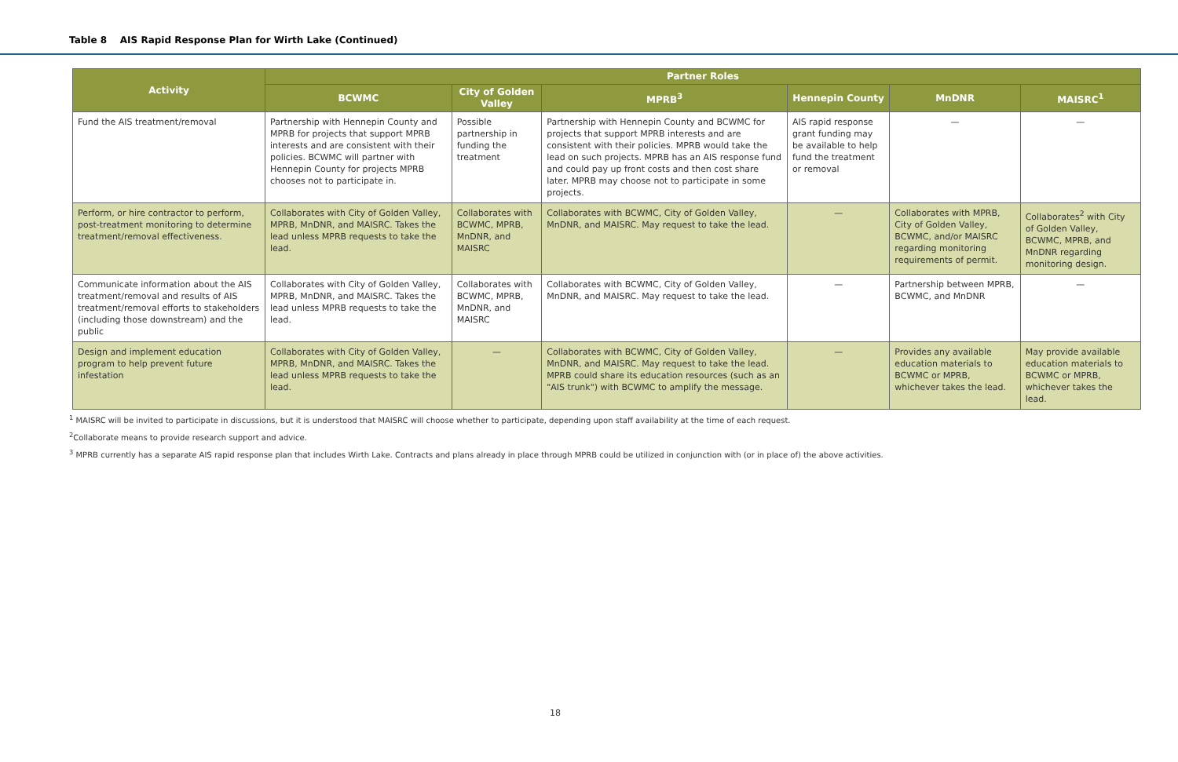Table 8 AIS Rapid Response Plan for Wirth Lake (Continued)
| Activity | Partner Roles | | | | | |
| --- | --- | --- | --- | --- | --- | --- |
| | BCWMC | City of Golden Valley | MPRB<sup>3</sup> | Hennepin County | MnDNR | MAISRC<sup>1</sup> |
| Fund the AIS treatment/removal | Partnership with Hennepin County and MPRB for projects that support MPRB interests and are consistent with their policies. BCWMC will partner with Hennepin County for projects MPRB chooses not to participate in. | Possible partnership in funding the treatment | Partnership with Hennepin County and BCWMC for projects that support MPRB interests and are consistent with their policies. MPRB would take the lead on such projects. MPRB has an AIS response fund and could pay up front costs and then cost share later. MPRB may choose not to participate in some projects. | AIS rapid response grant funding may be available to help fund the treatment or removal | — | — |
| Perform, or hire contractor to perform, post-treatment monitoring to determine treatment/removal effectiveness. | Collaborates with City of Golden Valley, MPRB, MnDNR, and MAISRC. Takes the lead unless MPRB requests to take the lead. | Collaborates with BCWMC, MPRB, MnDNR, and MAISRC | Collaborates with BCWMC, City of Golden Valley, MnDNR, and MAISRC. May request to take the lead. | — | Collaborates with MPRB, City of Golden Valley, BCWMC, and/or MAISRC regarding monitoring requirements of permit. | Collaborates<sup>2</sup> with City of Golden Valley, BCWMC, MPRB, and MnDNR regarding monitoring design. |
| Communicate information about the AIS treatment/removal and results of AIS treatment/removal efforts to stakeholders (including those downstream) and the public | Collaborates with City of Golden Valley, MPRB, MnDNR, and MAISRC. Takes the lead unless MPRB requests to take the lead. | Collaborates with BCWMC, MPRB, MnDNR, and MAISRC | Collaborates with BCWMC, City of Golden Valley, MnDNR, and MAISRC. May request to take the lead. | — | Partnership between MPRB, BCWMC, and MnDNR | — |
| Design and implement education program to help prevent future infestation | Collaborates with City of Golden Valley, MPRB, MnDNR, and MAISRC. Takes the lead unless MPRB requests to take the lead. | — | Collaborates with BCWMC, City of Golden Valley, MnDNR, and MAISRC. May request to take the lead. MPRB could share its education resources (such as an "AIS trunk") with BCWMC to amplify the message. | — | Provides any available education materials to BCWMC or MPRB, whichever takes the lead. | May provide available education materials to BCWMC or MPRB, whichever takes the lead. |
<sup>1</sup> MAISRC will be invited to participate in discussions, but it is understood that MAISRC will choose whether to participate, depending upon staff availability at the time of each request.
<sup>2</sup> Collaborate means to provide research support and advice.
<sup>3</sup> MPRB currently has a separate AIS rapid response plan that includes Wirth Lake. Contracts and plans already in place through MPRB could be utilized in conjunction with (or in place of) the above activities.
18